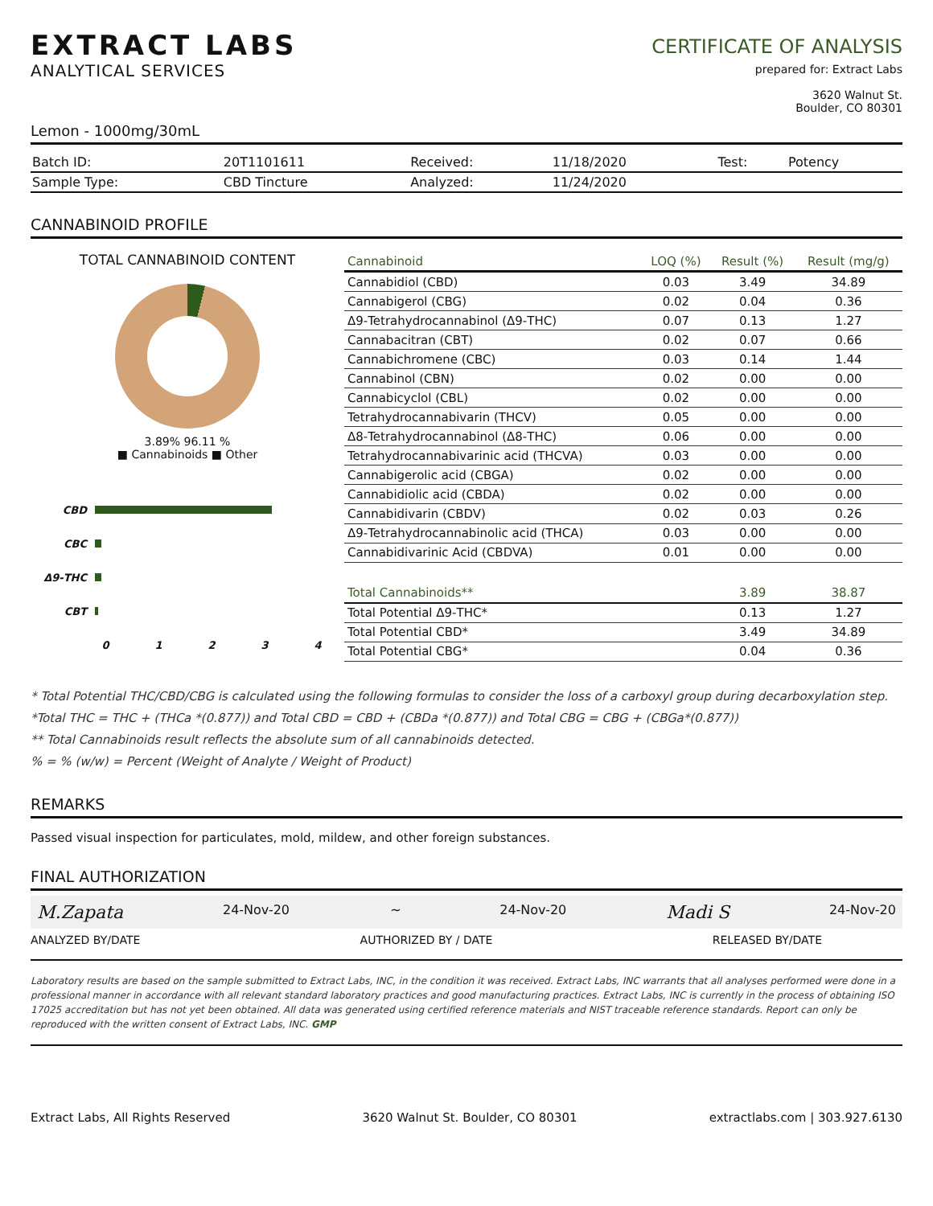EXTRACT LABS
ANALYTICAL SERVICES
CERTIFICATE OF ANALYSIS
prepared for: Extract Labs
3620 Walnut St.
Boulder, CO 80301
Lemon - 1000mg/30mL
| Batch ID: | 20T1101611 | Received: | 11/18/2020 | Test: | Potency |
| Sample Type: | CBD Tincture | Analyzed: | 11/24/2020 | | |
CANNABINOID PROFILE
TOTAL CANNABINOID CONTENT
3.89% 96.11 %
■ Cannabinoids ■ Other
CBD
CBC
Δ9-THC
CBT
0 1 2 3 4
| Cannabinoid | LOQ (%) | Result (%) | Result (mg/g) |
| --- | --- | --- | --- |
| Cannabidiol (CBD) | 0.03 | 3.49 | 34.89 |
| Cannabigerol (CBG) | 0.02 | 0.04 | 0.36 |
| Δ9-Tetrahydrocannabinol (Δ9-THC) | 0.07 | 0.13 | 1.27 |
| Cannabacitran (CBT) | 0.02 | 0.07 | 0.66 |
| Cannabichromene (CBC) | 0.03 | 0.14 | 1.44 |
| Cannabinol (CBN) | 0.02 | 0.00 | 0.00 |
| Cannabicyclol (CBL) | 0.02 | 0.00 | 0.00 |
| Tetrahydrocannabivarin (THCV) | 0.05 | 0.00 | 0.00 |
| Δ8-Tetrahydrocannabinol (Δ8-THC) | 0.06 | 0.00 | 0.00 |
| Tetrahydrocannabivarinic acid (THCVA) | 0.03 | 0.00 | 0.00 |
| Cannabigerolic acid (CBGA) | 0.02 | 0.00 | 0.00 |
| Cannabidiolic acid (CBDA) | 0.02 | 0.00 | 0.00 |
| Cannabidivarin (CBDV) | 0.02 | 0.03 | 0.26 |
| Δ9-Tetrahydrocannabinolic acid (THCA) | 0.03 | 0.00 | 0.00 |
| Cannabidivarinic Acid (CBDVA) | 0.01 | 0.00 | 0.00 |
| Total Cannabinoids** | | 3.89 | 38.87 |
| Total Potential Δ9-THC* | | 0.13 | 1.27 |
| Total Potential CBD* | | 3.49 | 34.89 |
| Total Potential CBG* | | 0.04 | 0.36 |
* Total Potential THC/CBD/CBG is calculated using the following formulas to consider the loss of a carboxyl group during decarboxylation step.
*Total THC = THC + (THCa *(0.877)) and Total CBD = CBD + (CBDa *(0.877)) and Total CBG = CBG + (CBGa*(0.877))
** Total Cannabinoids result reflects the absolute sum of all cannabinoids detected.
% = % (w/w) = Percent (Weight of Analyte / Weight of Product)
REMARKS
Passed visual inspection for particulates, mold, mildew, and other foreign substances.
FINAL AUTHORIZATION
M.Zapata 24-Nov-20 ~ 24-Nov-20 Madi S 24-Nov-20
ANALYZED BY/DATE AUTHORIZED BY / DATE RELEASED BY/DATE
Laboratory results are based on the sample submitted to Extract Labs, INC, in the condition it was received. Extract Labs, INC warrants that all analyses performed were done in a professional manner in accordance with all relevant standard laboratory practices and good manufacturing practices. Extract Labs, INC is currently in the process of obtaining ISO 17025 accreditation but has not yet been obtained. All data was generated using certified reference materials and NIST traceable reference standards. Report can only be reproduced with the written consent of Extract Labs, INC. GMP
Extract Labs, All Rights Reserved 3620 Walnut St. Boulder, CO 80301 extractlabs.com | 303.927.6130